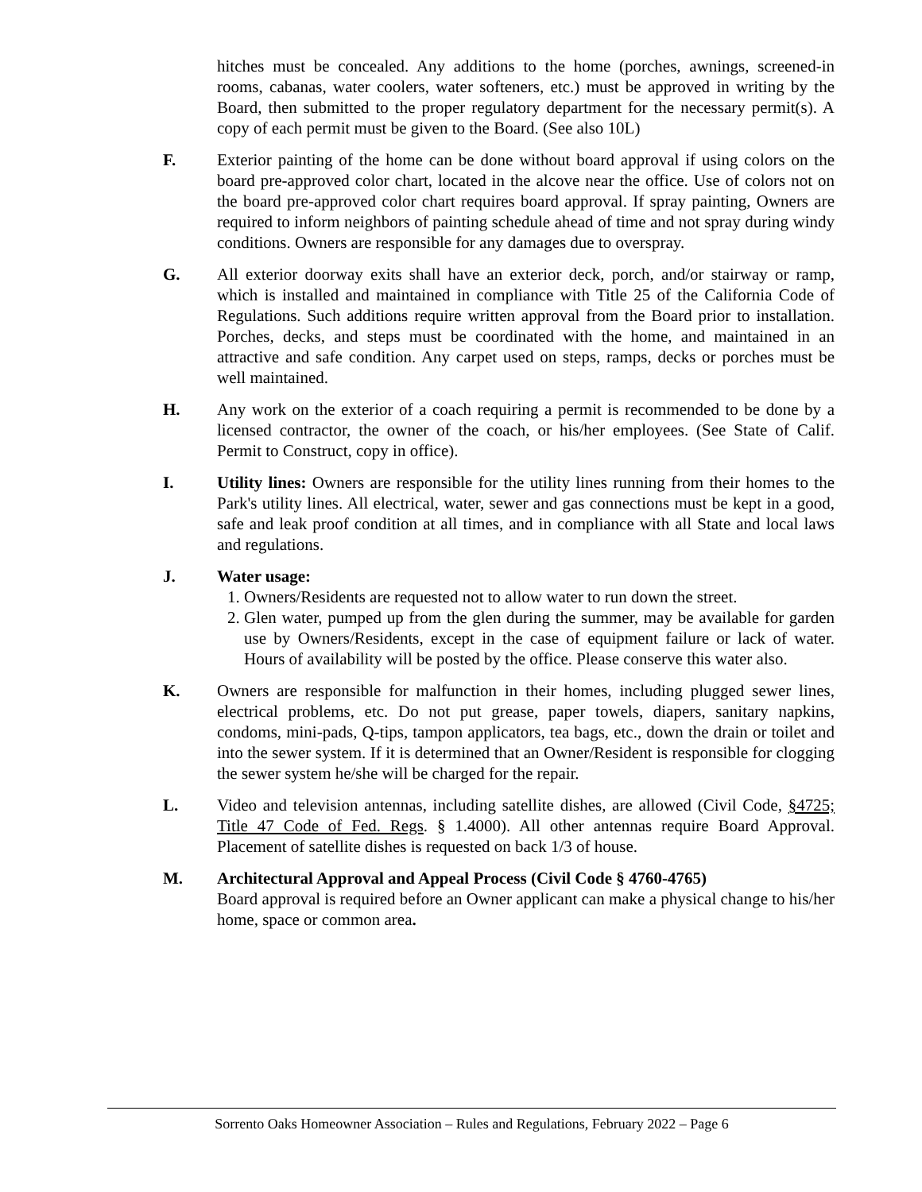hitches must be concealed. Any additions to the home (porches, awnings, screened-in rooms, cabanas, water coolers, water softeners, etc.) must be approved in writing by the Board, then submitted to the proper regulatory department for the necessary permit(s). A copy of each permit must be given to the Board. (See also 10L)
F. Exterior painting of the home can be done without board approval if using colors on the board pre-approved color chart, located in the alcove near the office. Use of colors not on the board pre-approved color chart requires board approval. If spray painting, Owners are required to inform neighbors of painting schedule ahead of time and not spray during windy conditions. Owners are responsible for any damages due to overspray.
G. All exterior doorway exits shall have an exterior deck, porch, and/or stairway or ramp, which is installed and maintained in compliance with Title 25 of the California Code of Regulations. Such additions require written approval from the Board prior to installation. Porches, decks, and steps must be coordinated with the home, and maintained in an attractive and safe condition. Any carpet used on steps, ramps, decks or porches must be well maintained.
H. Any work on the exterior of a coach requiring a permit is recommended to be done by a licensed contractor, the owner of the coach, or his/her employees. (See State of Calif. Permit to Construct, copy in office).
I. Utility lines: Owners are responsible for the utility lines running from their homes to the Park's utility lines. All electrical, water, sewer and gas connections must be kept in a good, safe and leak proof condition at all times, and in compliance with all State and local laws and regulations.
J. Water usage:
1. Owners/Residents are requested not to allow water to run down the street.
2. Glen water, pumped up from the glen during the summer, may be available for garden use by Owners/Residents, except in the case of equipment failure or lack of water. Hours of availability will be posted by the office. Please conserve this water also.
K. Owners are responsible for malfunction in their homes, including plugged sewer lines, electrical problems, etc. Do not put grease, paper towels, diapers, sanitary napkins, condoms, mini-pads, Q-tips, tampon applicators, tea bags, etc., down the drain or toilet and into the sewer system. If it is determined that an Owner/Resident is responsible for clogging the sewer system he/she will be charged for the repair.
L. Video and television antennas, including satellite dishes, are allowed (Civil Code, §4725; Title 47 Code of Fed. Regs. § 1.4000). All other antennas require Board Approval. Placement of satellite dishes is requested on back 1/3 of house.
M. Architectural Approval and Appeal Process (Civil Code § 4760-4765)
Board approval is required before an Owner applicant can make a physical change to his/her home, space or common area.
Sorrento Oaks Homeowner Association – Rules and Regulations, February 2022 – Page 6